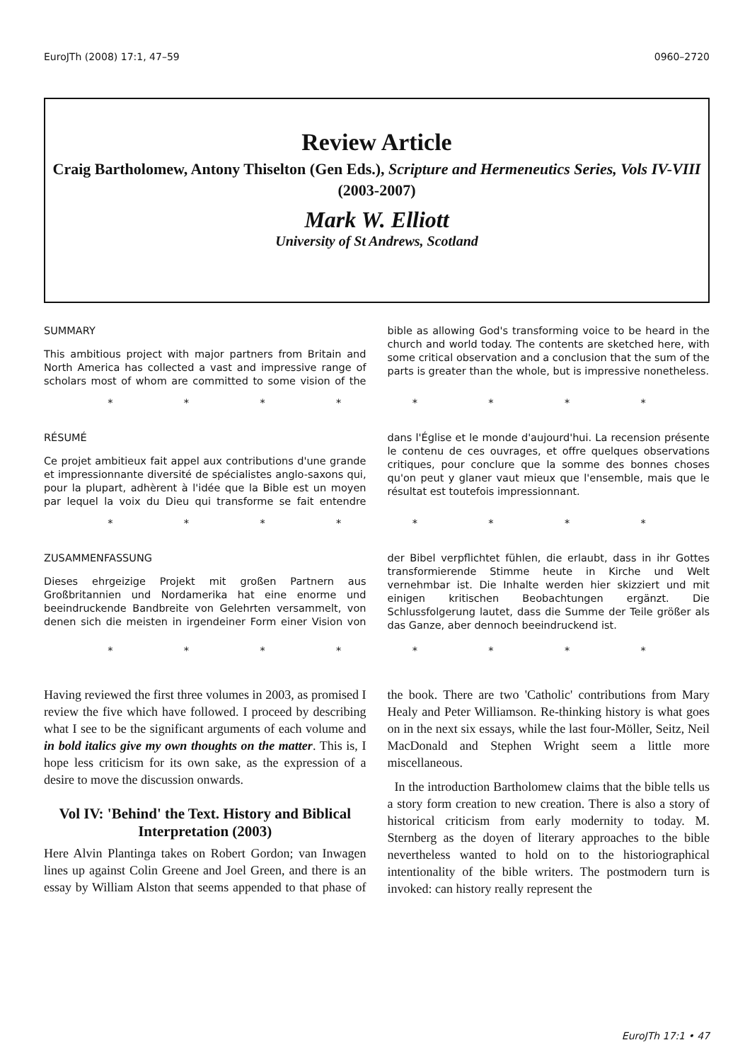EuroJTh (2008) 17:1, 47–59 0960–2720
Review Article
Craig Bartholomew, Antony Thiselton (Gen Eds.), Scripture and Hermeneutics Series, Vols IV-VIII (2003-2007)
Mark W. Elliott
University of St Andrews, Scotland
SUMMARY
This ambitious project with major partners from Britain and North America has collected a vast and impressive range of scholars most of whom are committed to some vision of the bible as allowing God's transforming voice to be heard in the church and world today. The contents are sketched here, with some critical observation and a conclusion that the sum of the parts is greater than the whole, but is impressive nonetheless.
* * * * * * * *
RÉSUMÉ
Ce projet ambitieux fait appel aux contributions d'une grande et impressionnante diversité de spécialistes anglo-saxons qui, pour la plupart, adhèrent à l'idée que la Bible est un moyen par lequel la voix du Dieu qui transforme se fait entendre dans l'Église et le monde d'aujourd'hui. La recension présente le contenu de ces ouvrages, et offre quelques observations critiques, pour conclure que la somme des bonnes choses qu'on peut y glaner vaut mieux que l'ensemble, mais que le résultat est toutefois impressionnant.
* * * * * * * *
ZUSAMMENFASSUNG
Dieses ehrgeizige Projekt mit großen Partnern aus Großbritannien und Nordamerika hat eine enorme und beeindruckende Bandbreite von Gelehrten versammelt, von denen sich die meisten in irgendeiner Form einer Vision von der Bibel verpflichtet fühlen, die erlaubt, dass in ihr Gottes transformierende Stimme heute in Kirche und Welt vernehmbar ist. Die Inhalte werden hier skizziert und mit einigen kritischen Beobachtungen ergänzt. Die Schlussfolgerung lautet, dass die Summe der Teile größer als das Ganze, aber dennoch beeindruckend ist.
* * * * * * * *
Having reviewed the first three volumes in 2003, as promised I review the five which have followed. I proceed by describing what I see to be the significant arguments of each volume and in bold italics give my own thoughts on the matter. This is, I hope less criticism for its own sake, as the expression of a desire to move the discussion onwards.
Vol IV: 'Behind' the Text. History and Biblical Interpretation (2003)
Here Alvin Plantinga takes on Robert Gordon; van Inwagen lines up against Colin Greene and Joel Green, and there is an essay by William Alston that seems appended to that phase of the book. There are two 'Catholic' contributions from Mary Healy and Peter Williamson. Re-thinking history is what goes on in the next six essays, while the last four-Möller, Seitz, Neil MacDonald and Stephen Wright seem a little more miscellaneous.
In the introduction Bartholomew claims that the bible tells us a story form creation to new creation. There is also a story of historical criticism from early modernity to today. M. Sternberg as the doyen of literary approaches to the bible nevertheless wanted to hold on to the historiographical intentionality of the bible writers. The postmodern turn is invoked: can history really represent the
EuroJTh 17:1 • 47